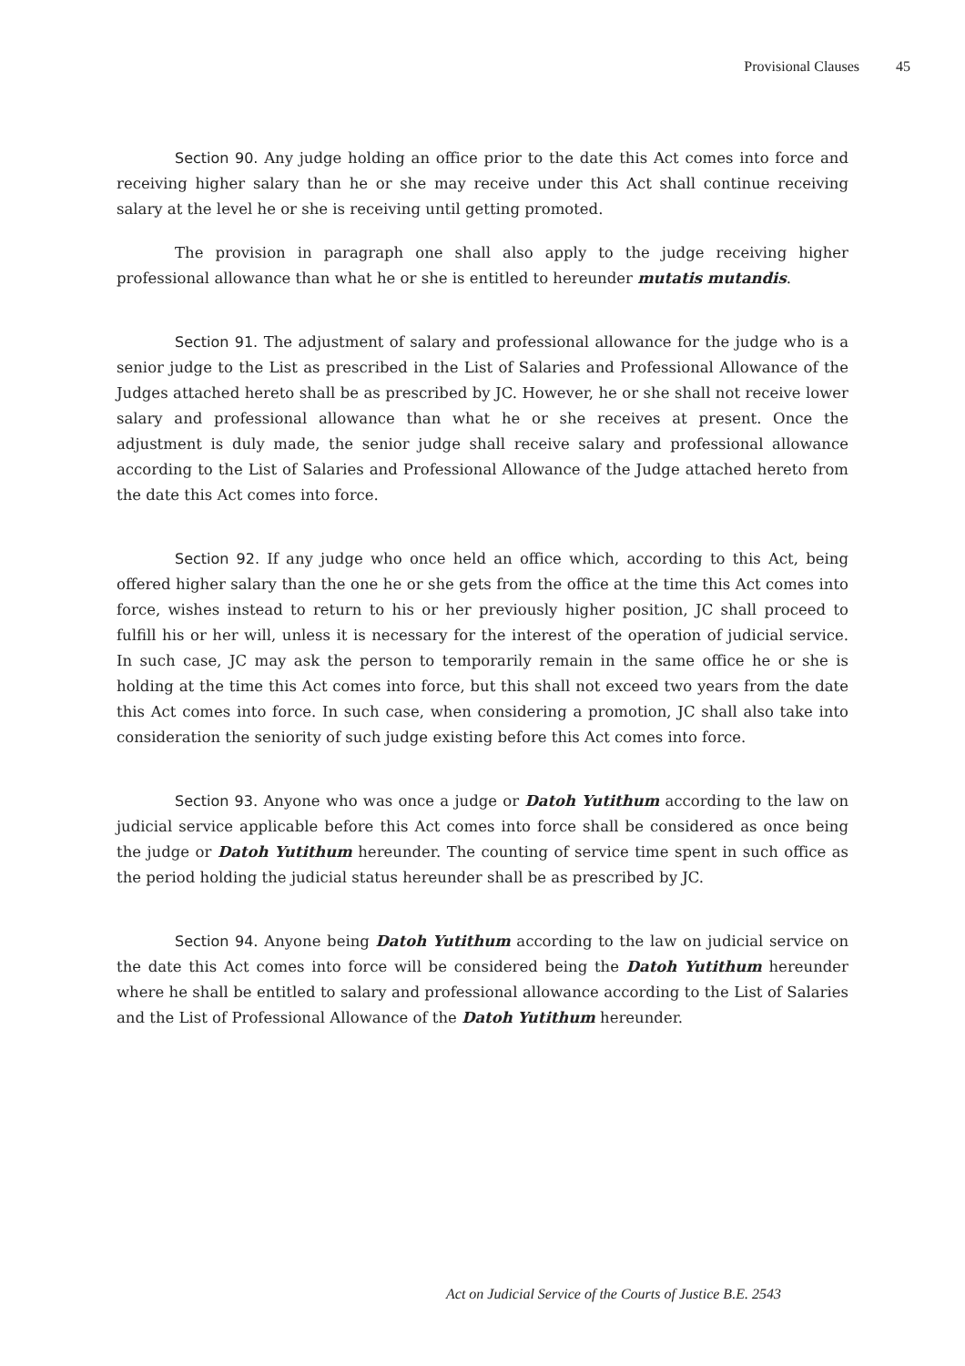Provisional Clauses 45
Section 90. Any judge holding an office prior to the date this Act comes into force and receiving higher salary than he or she may receive under this Act shall continue receiving salary at the level he or she is receiving until getting promoted.
The provision in paragraph one shall also apply to the judge receiving higher professional allowance than what he or she is entitled to hereunder mutatis mutandis.
Section 91. The adjustment of salary and professional allowance for the judge who is a senior judge to the List as prescribed in the List of Salaries and Professional Allowance of the Judges attached hereto shall be as prescribed by JC. However, he or she shall not receive lower salary and professional allowance than what he or she receives at present. Once the adjustment is duly made, the senior judge shall receive salary and professional allowance according to the List of Salaries and Professional Allowance of the Judge attached hereto from the date this Act comes into force.
Section 92. If any judge who once held an office which, according to this Act, being offered higher salary than the one he or she gets from the office at the time this Act comes into force, wishes instead to return to his or her previously higher position, JC shall proceed to fulfill his or her will, unless it is necessary for the interest of the operation of judicial service. In such case, JC may ask the person to temporarily remain in the same office he or she is holding at the time this Act comes into force, but this shall not exceed two years from the date this Act comes into force. In such case, when considering a promotion, JC shall also take into consideration the seniority of such judge existing before this Act comes into force.
Section 93. Anyone who was once a judge or Datoh Yutithum according to the law on judicial service applicable before this Act comes into force shall be considered as once being the judge or Datoh Yutithum hereunder. The counting of service time spent in such office as the period holding the judicial status hereunder shall be as prescribed by JC.
Section 94. Anyone being Datoh Yutithum according to the law on judicial service on the date this Act comes into force will be considered being the Datoh Yutithum hereunder where he shall be entitled to salary and professional allowance according to the List of Salaries and the List of Professional Allowance of the Datoh Yutithum hereunder.
Act on Judicial Service of the Courts of Justice B.E. 2543